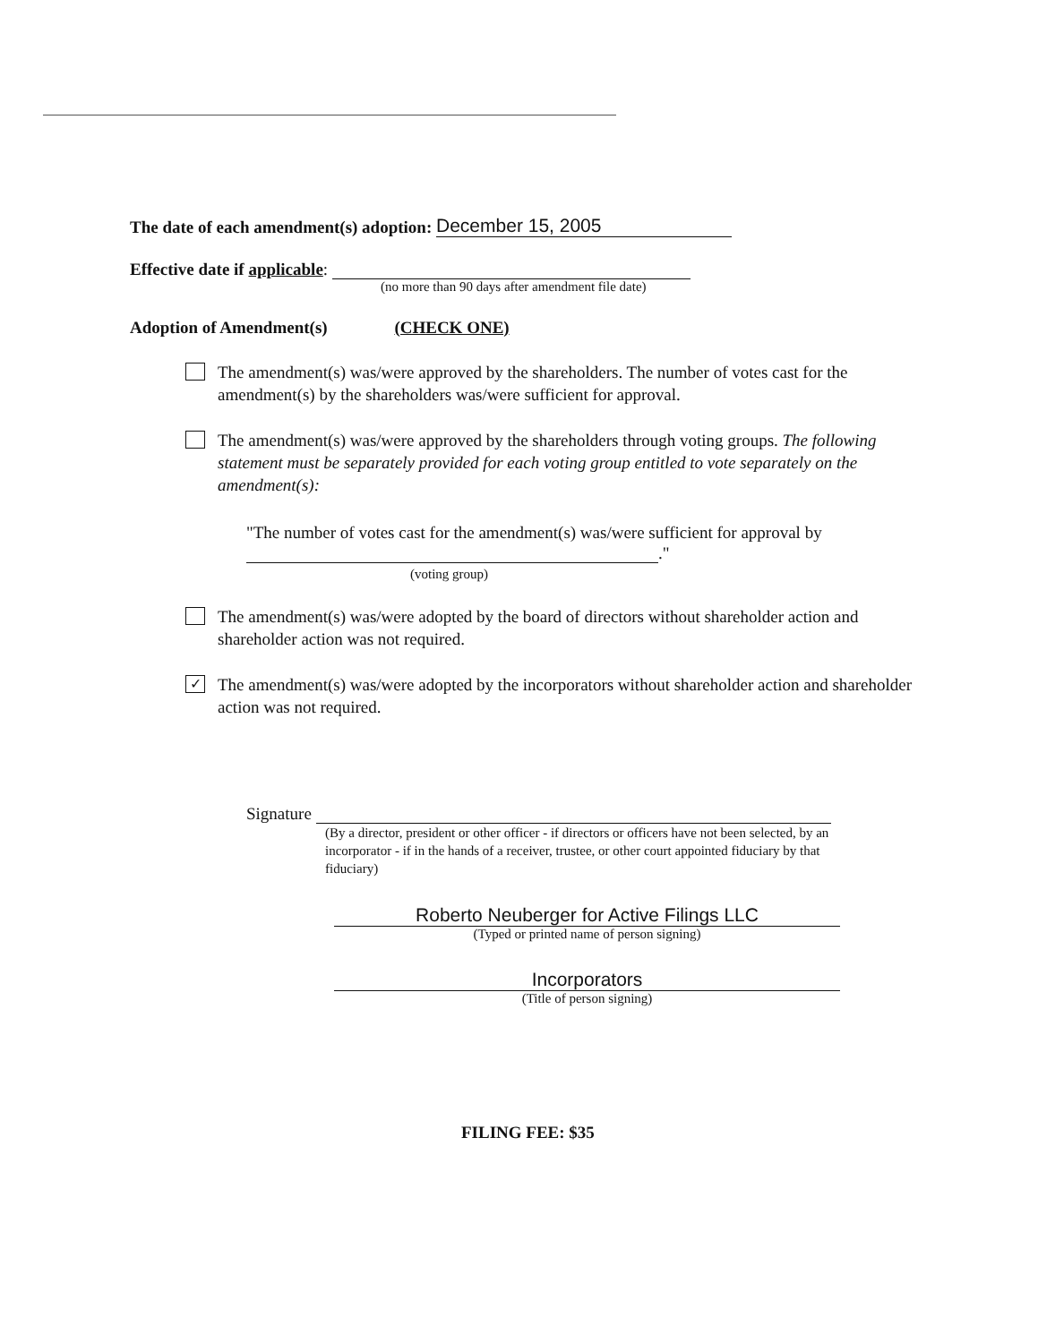The date of each amendment(s) adoption: December 15, 2005
Effective date if applicable:
(no more than 90 days after amendment file date)
Adoption of Amendment(s) (CHECK ONE)
The amendment(s) was/were approved by the shareholders. The number of votes cast for the amendment(s) by the shareholders was/were sufficient for approval.
The amendment(s) was/were approved by the shareholders through voting groups. The following statement must be separately provided for each voting group entitled to vote separately on the amendment(s):
"The number of votes cast for the amendment(s) was/were sufficient for approval by
."
(voting group)
The amendment(s) was/were adopted by the board of directors without shareholder action and shareholder action was not required.
✓
The amendment(s) was/were adopted by the incorporators without shareholder action and shareholder action was not required.
Signature
(By a director, president or other officer - if directors or officers have not been selected, by an incorporator - if in the hands of a receiver, trustee, or other court appointed fiduciary by that fiduciary)
Roberto Neuberger for Active Filings LLC
(Typed or printed name of person signing)
Incorporators
(Title of person signing)
FILING FEE: $35